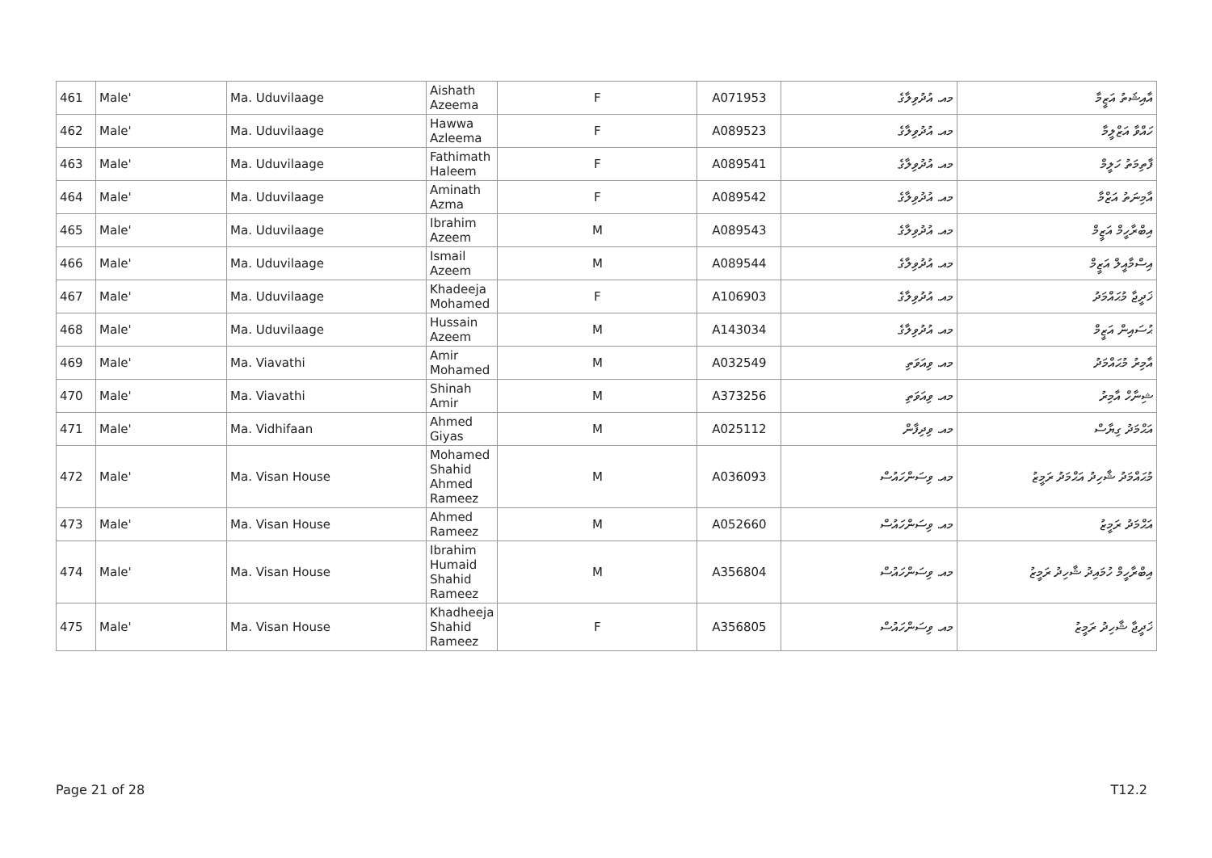| 461 | Male' | Ma. Uduvilaage | Aishath Azeema | F | A071953 | މއ. އުދުވިލާގެ | އާއިޝަތު އަޒީމާ |
| 462 | Male' | Ma. Uduvilaage | Hawwa Azleema | F | A089523 | މއ. އުދުވިލާގެ | ހައްވާ އަޒްލީމާ |
| 463 | Male' | Ma. Uduvilaage | Fathimath Haleem | F | A089541 | މއ. އުދުވިލާގެ | ފާތިމަތު ހަލީމް |
| 464 | Male' | Ma. Uduvilaage | Aminath Azma | F | A089542 | މއ. އުދުވިލާގެ | އާމިނަތު އަޒްމާ |
| 465 | Male' | Ma. Uduvilaage | Ibrahim Azeem | M | A089543 | މއ. އުދުވިލާގެ | އިބްރާހީމް އަޒީމް |
| 466 | Male' | Ma. Uduvilaage | Ismail Azeem | M | A089544 | މއ. އުދުވިލާގެ | އިސްމާއީލް އަޒީމް |
| 467 | Male' | Ma. Uduvilaage | Khadeeja Mohamed | F | A106903 | މއ. އުދުވިލާގެ | ޚަދީޖާ މުޙައްމަދު |
| 468 | Male' | Ma. Uduvilaage | Hussain Azeem | M | A143034 | މއ. އުދުވިލާގެ | ޙުސައިން އަޒީމް |
| 469 | Male' | Ma. Viavathi | Amir Mohamed | M | A032549 | މއ. ވިއަވަތި | އާމިރު މުޙައްމަދު |
| 470 | Male' | Ma. Viavathi | Shinah Amir | M | A373256 | މއ. ވިއަވަތި | ޝިނާހް އާމިރު |
| 471 | Male' | Ma. Vidhifaan | Ahmed Giyas | M | A025112 | މއ. ވިދިފާން | އަޙްމަދު ގިޔާސް |
| 472 | Male' | Ma. Visan House | Mohamed Shahid Ahmed Rameez | M | A036093 | މއ. ވިސަންހައުސް | މުޙައްމަދު ޝާހިދު އަޙްމަދު ރަމީޒު |
| 473 | Male' | Ma. Visan House | Ahmed Rameez | M | A052660 | މއ. ވިސަންހައުސް | އަޙްމަދު ރަމީޒު |
| 474 | Male' | Ma. Visan House | Ibrahim Humaid Shahid Rameez | M | A356804 | މއ. ވިސަންހައުސް | އިބްރާހީމް ހުމައިދު ޝާހިދު ރަމީޒު |
| 475 | Male' | Ma. Visan House | Khadheeja Shahid Rameez | F | A356805 | މއ. ވިސަންހައުސް | ޚަދީޖާ ޝާހިދު ރަމީޒު |
Page 21 of 28 T12.2